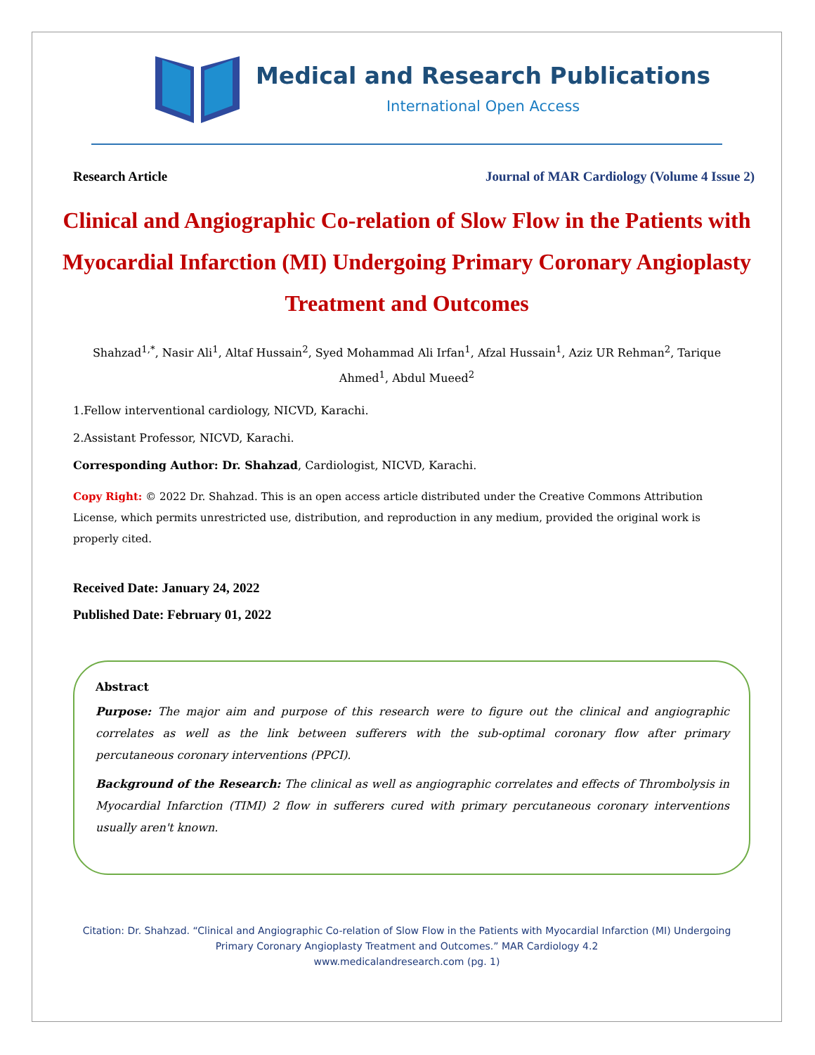Medical and Research Publications
International Open Access
Research Article Journal of MAR Cardiology (Volume 4 Issue 2)
Clinical and Angiographic Co-relation of Slow Flow in the Patients with Myocardial Infarction (MI) Undergoing Primary Coronary Angioplasty Treatment and Outcomes
Shahzad<sup>1,*</sup>, Nasir Ali<sup>1</sup>, Altaf Hussain<sup>2</sup>, Syed Mohammad Ali Irfan<sup>1</sup>, Afzal Hussain<sup>1</sup>, Aziz UR Rehman<sup>2</sup>, Tarique Ahmed<sup>1</sup>, Abdul Mueed<sup>2</sup>
1.Fellow interventional cardiology, NICVD, Karachi.
2.Assistant Professor, NICVD, Karachi.
Corresponding Author: Dr. Shahzad, Cardiologist, NICVD, Karachi.
Copy Right: © 2022 Dr. Shahzad. This is an open access article distributed under the Creative Commons Attribution License, which permits unrestricted use, distribution, and reproduction in any medium, provided the original work is properly cited.
Received Date: January 24, 2022
Published Date: February 01, 2022
Abstract
Purpose: The major aim and purpose of this research were to figure out the clinical and angiographic correlates as well as the link between sufferers with the sub-optimal coronary flow after primary percutaneous coronary interventions (PPCI).
Background of the Research: The clinical as well as angiographic correlates and effects of Thrombolysis in Myocardial Infarction (TIMI) 2 flow in sufferers cured with primary percutaneous coronary interventions usually aren't known.
Citation: Dr. Shahzad. “Clinical and Angiographic Co-relation of Slow Flow in the Patients with Myocardial Infarction (MI) Undergoing Primary Coronary Angioplasty Treatment and Outcomes.” MAR Cardiology 4.2
www.medicalandresearch.com (pg. 1)